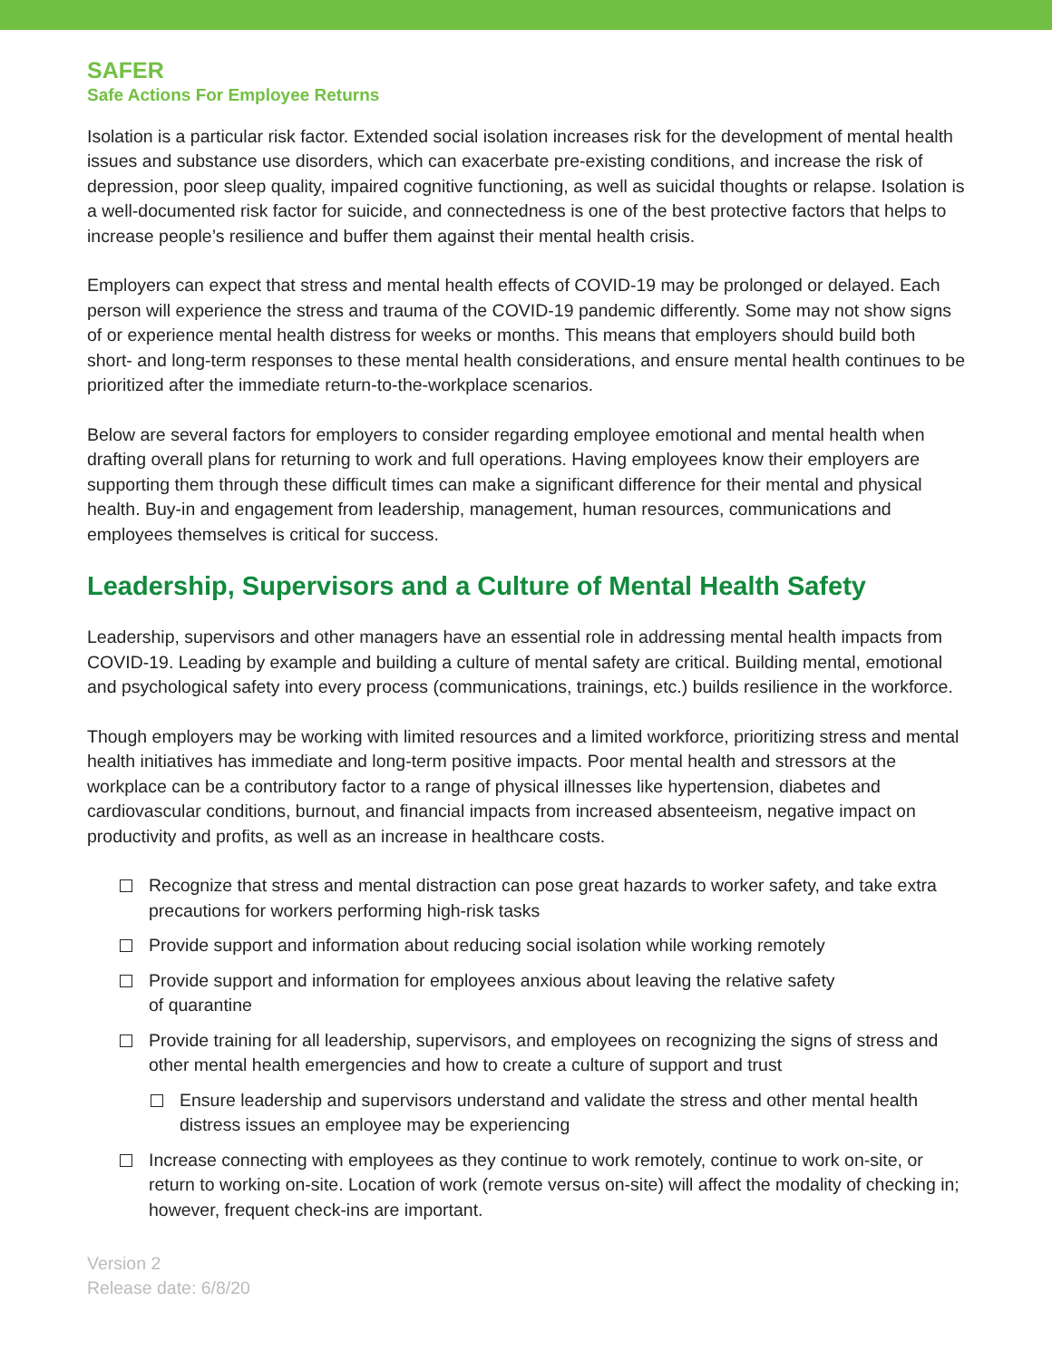SAFER
Safe Actions For Employee Returns
Isolation is a particular risk factor. Extended social isolation increases risk for the development of mental health issues and substance use disorders, which can exacerbate pre-existing conditions, and increase the risk of depression, poor sleep quality, impaired cognitive functioning, as well as suicidal thoughts or relapse. Isolation is a well-documented risk factor for suicide, and connectedness is one of the best protective factors that helps to increase people’s resilience and buffer them against their mental health crisis.
Employers can expect that stress and mental health effects of COVID-19 may be prolonged or delayed. Each person will experience the stress and trauma of the COVID-19 pandemic differently. Some may not show signs of or experience mental health distress for weeks or months. This means that employers should build both short- and long-term responses to these mental health considerations, and ensure mental health continues to be prioritized after the immediate return-to-the-workplace scenarios.
Below are several factors for employers to consider regarding employee emotional and mental health when drafting overall plans for returning to work and full operations. Having employees know their employers are supporting them through these difficult times can make a significant difference for their mental and physical health. Buy-in and engagement from leadership, management, human resources, communications and employees themselves is critical for success.
Leadership, Supervisors and a Culture of Mental Health Safety
Leadership, supervisors and other managers have an essential role in addressing mental health impacts from COVID-19. Leading by example and building a culture of mental safety are critical. Building mental, emotional and psychological safety into every process (communications, trainings, etc.) builds resilience in the workforce.
Though employers may be working with limited resources and a limited workforce, prioritizing stress and mental health initiatives has immediate and long-term positive impacts. Poor mental health and stressors at the workplace can be a contributory factor to a range of physical illnesses like hypertension, diabetes and cardiovascular conditions, burnout, and financial impacts from increased absenteeism, negative impact on productivity and profits, as well as an increase in healthcare costs.
Recognize that stress and mental distraction can pose great hazards to worker safety, and take extra precautions for workers performing high-risk tasks
Provide support and information about reducing social isolation while working remotely
Provide support and information for employees anxious about leaving the relative safety
of quarantine
Provide training for all leadership, supervisors, and employees on recognizing the signs of stress and other mental health emergencies and how to create a culture of support and trust
Ensure leadership and supervisors understand and validate the stress and other mental health distress issues an employee may be experiencing
Increase connecting with employees as they continue to work remotely, continue to work on-site, or return to working on-site. Location of work (remote versus on-site) will affect the modality of checking in; however, frequent check-ins are important.
Version 2
Release date: 6/8/20